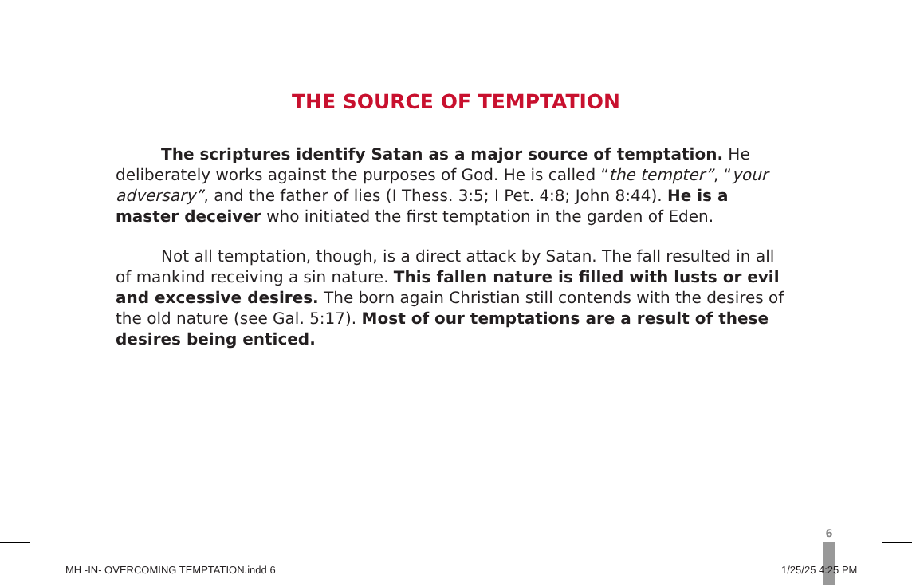THE SOURCE OF TEMPTATION
The scriptures identify Satan as a major source of temptation. He deliberately works against the purposes of God. He is called “the tempter”, “your adversary”, and the father of lies (I Thess. 3:5; I Pet. 4:8; John 8:44). He is a master deceiver who initiated the first temptation in the garden of Eden.
Not all temptation, though, is a direct attack by Satan. The fall resulted in all of mankind receiving a sin nature. This fallen nature is filled with lusts or evil and excessive desires. The born again Christian still contends with the desires of the old nature (see Gal. 5:17). Most of our temptations are a result of these desires being enticed.
6
MH -IN- OVERCOMING TEMPTATION.indd 6
1/25/25 4:25 PM